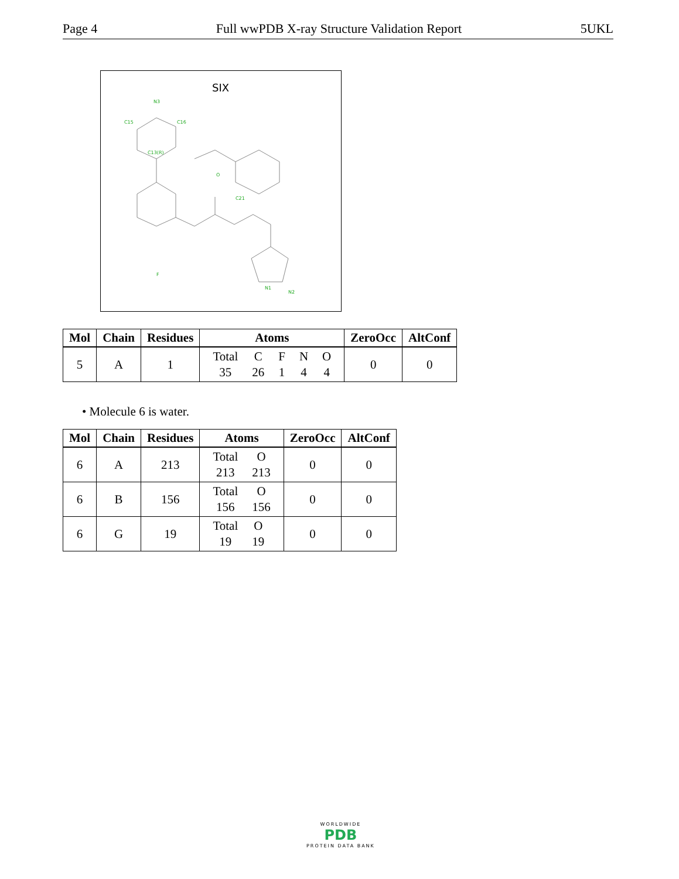Page 4 Full wwPDB X-ray Structure Validation Report 5UKL
SIX
N3
C15
C16
C13(R)
O
F
N1
N2
C21
| Mol | Chain | Residues | Atoms | ZeroOcc | AltConf |
| --- | --- | --- | --- | --- | --- |
| 5 | A | 1 | / Total / C / F / N / O / / 35 / 26 / 1 / 4 / 4 / | 0 | 0 |
• Molecule 6 is water.
| Mol | Chain | Residues | Atoms | ZeroOcc | AltConf |
| --- | --- | --- | --- | --- | --- |
| 6 | A | 213 | / Total / O / / 213 / 213 / | 0 | 0 |
| 6 | B | 156 | / Total / O / / 156 / 156 / | 0 | 0 |
| 6 | G | 19 | / Total / O / / 19 / 19 / | 0 | 0 |
WORLDWIDE
PDB
PROTEIN DATA BANK